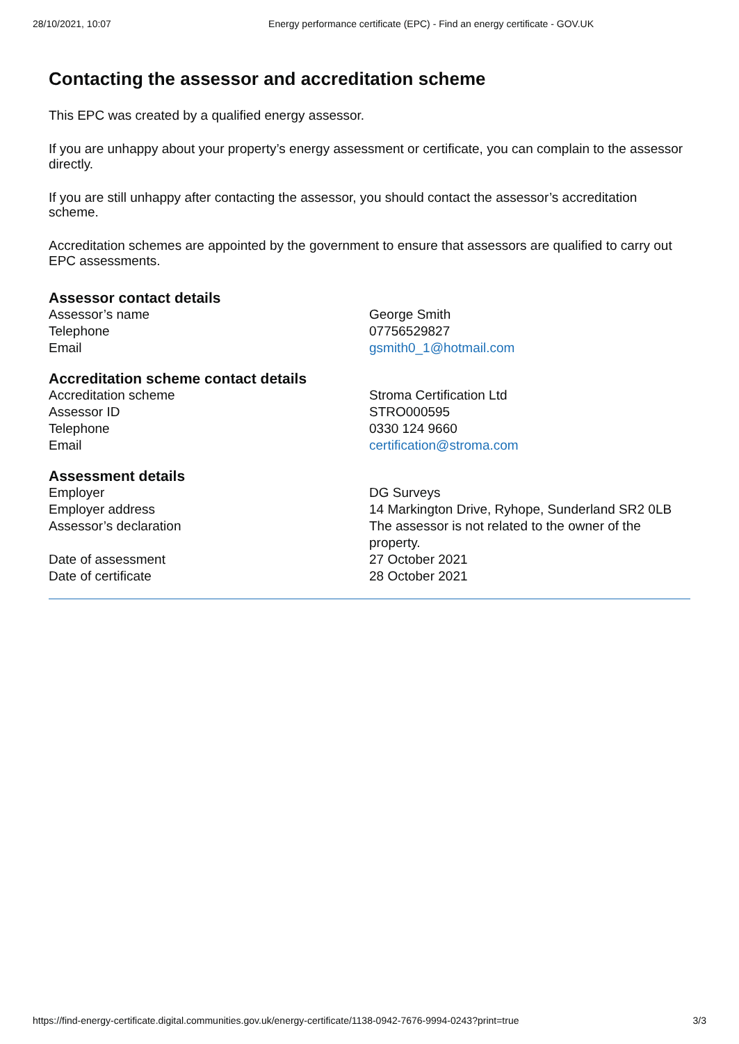28/10/2021, 10:07 Energy performance certificate (EPC) - Find an energy certificate - GOV.UK
Contacting the assessor and accreditation scheme
This EPC was created by a qualified energy assessor.
If you are unhappy about your property’s energy assessment or certificate, you can complain to the assessor directly.
If you are still unhappy after contacting the assessor, you should contact the assessor’s accreditation scheme.
Accreditation schemes are appointed by the government to ensure that assessors are qualified to carry out EPC assessments.
Assessor contact details
| Assessor’s name | George Smith |
| Telephone | 07756529827 |
| Email | gsmith0_1@hotmail.com |
Accreditation scheme contact details
| Accreditation scheme | Stroma Certification Ltd |
| Assessor ID | STRO000595 |
| Telephone | 0330 124 9660 |
| Email | certification@stroma.com |
Assessment details
| Employer | DG Surveys |
| Employer address | 14 Markington Drive, Ryhope, Sunderland SR2 0LB |
| Assessor’s declaration | The assessor is not related to the owner of the property. |
| Date of assessment | 27 October 2021 |
| Date of certificate | 28 October 2021 |
https://find-energy-certificate.digital.communities.gov.uk/energy-certificate/1138-0942-7676-9994-0243?print=true 3/3